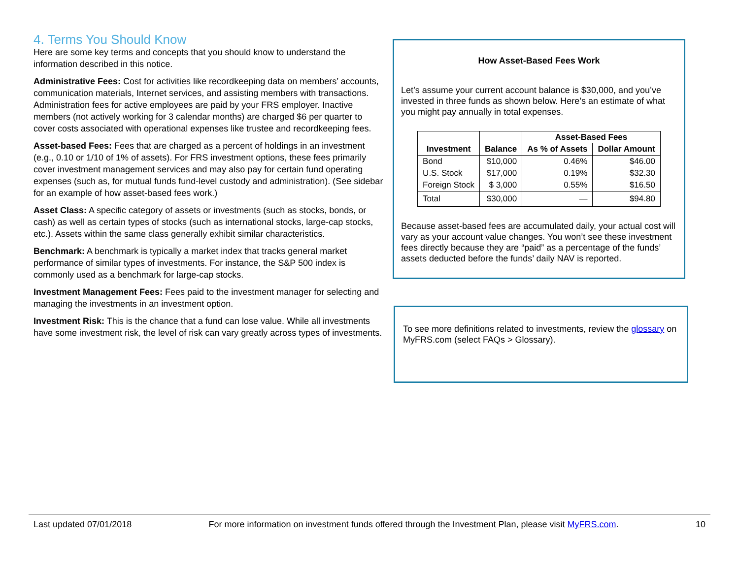4. Terms You Should Know
Here are some key terms and concepts that you should know to understand the information described in this notice.
Administrative Fees: Cost for activities like recordkeeping data on members’ accounts, communication materials, Internet services, and assisting members with transactions. Administration fees for active employees are paid by your FRS employer. Inactive members (not actively working for 3 calendar months) are charged $6 per quarter to cover costs associated with operational expenses like trustee and recordkeeping fees.
Asset-based Fees: Fees that are charged as a percent of holdings in an investment (e.g., 0.10 or 1/10 of 1% of assets). For FRS investment options, these fees primarily cover investment management services and may also pay for certain fund operating expenses (such as, for mutual funds fund-level custody and administration). (See sidebar for an example of how asset-based fees work.)
Asset Class: A specific category of assets or investments (such as stocks, bonds, or cash) as well as certain types of stocks (such as international stocks, large-cap stocks, etc.). Assets within the same class generally exhibit similar characteristics.
Benchmark: A benchmark is typically a market index that tracks general market performance of similar types of investments. For instance, the S&P 500 index is commonly used as a benchmark for large-cap stocks.
Investment Management Fees: Fees paid to the investment manager for selecting and managing the investments in an investment option.
Investment Risk: This is the chance that a fund can lose value. While all investments have some investment risk, the level of risk can vary greatly across types of investments.
How Asset-Based Fees Work
Let’s assume your current account balance is $30,000, and you’ve invested in three funds as shown below. Here’s an estimate of what you might pay annually in total expenses.
| Investment | Balance | Asset-Based Fees | |
| --- | --- | --- | --- |
| | | As % of Assets | Dollar Amount |
| Bond | $10,000 | 0.46% | $46.00 |
| U.S. Stock | $17,000 | 0.19% | $32.30 |
| Foreign Stock | $ 3,000 | 0.55% | $16.50 |
| Total | $30,000 | — | $94.80 |
Because asset-based fees are accumulated daily, your actual cost will vary as your account value changes. You won’t see these investment fees directly because they are “paid” as a percentage of the funds’ assets deducted before the funds’ daily NAV is reported.
To see more definitions related to investments, review the glossary on MyFRS.com (select FAQs > Glossary).
Last updated 07/01/2018 For more information on investment funds offered through the Investment Plan, please visit MyFRS.com. 10